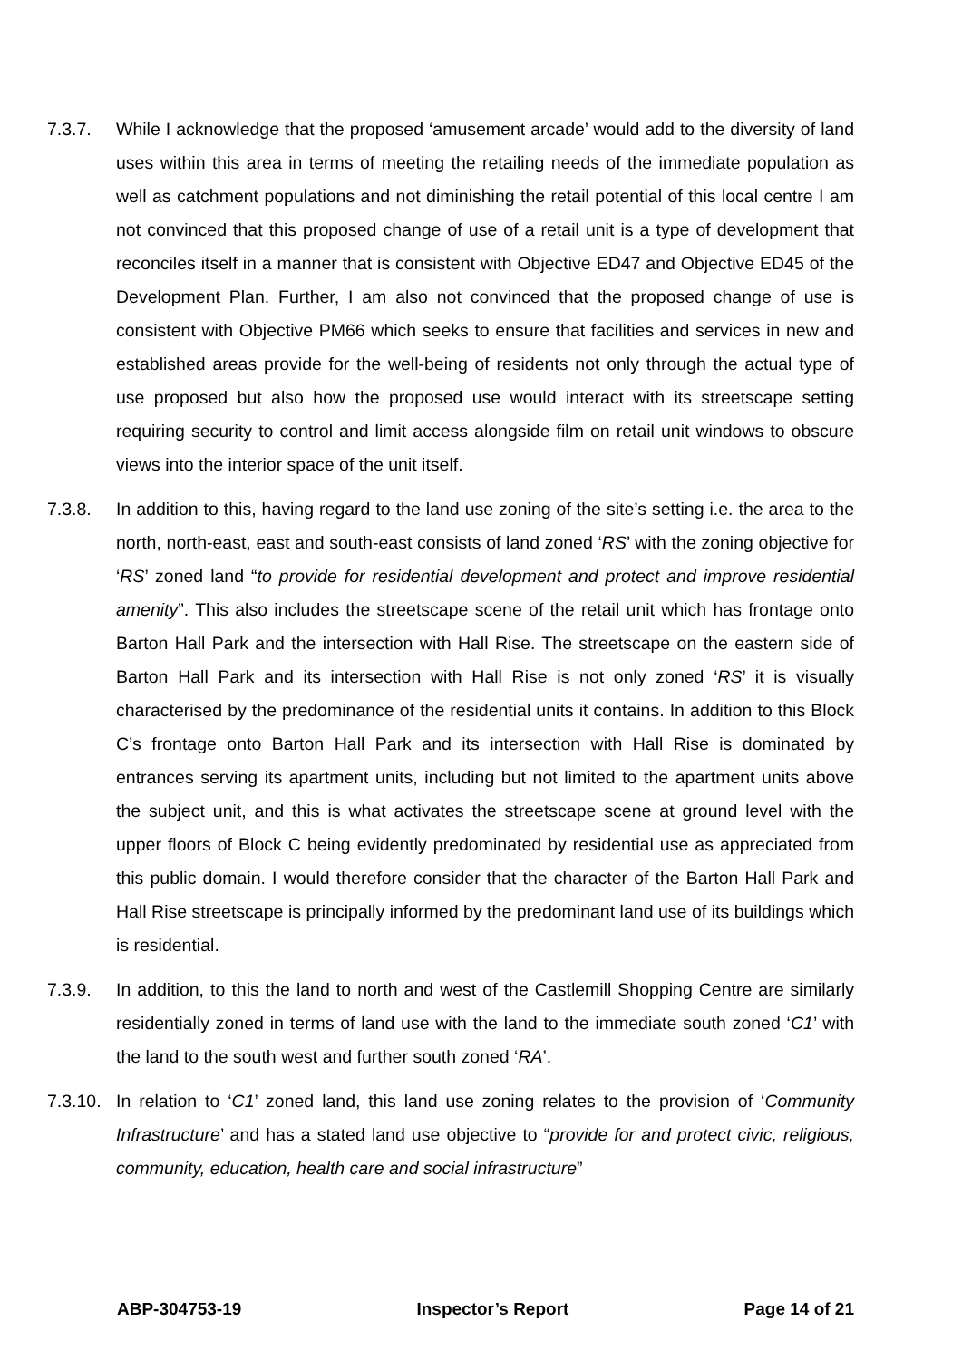7.3.7. While I acknowledge that the proposed ‘amusement arcade’ would add to the diversity of land uses within this area in terms of meeting the retailing needs of the immediate population as well as catchment populations and not diminishing the retail potential of this local centre I am not convinced that this proposed change of use of a retail unit is a type of development that reconciles itself in a manner that is consistent with Objective ED47 and Objective ED45 of the Development Plan. Further, I am also not convinced that the proposed change of use is consistent with Objective PM66 which seeks to ensure that facilities and services in new and established areas provide for the well-being of residents not only through the actual type of use proposed but also how the proposed use would interact with its streetscape setting requiring security to control and limit access alongside film on retail unit windows to obscure views into the interior space of the unit itself.
7.3.8. In addition to this, having regard to the land use zoning of the site’s setting i.e. the area to the north, north-east, east and south-east consists of land zoned ‘RS’ with the zoning objective for ‘RS’ zoned land “to provide for residential development and protect and improve residential amenity”. This also includes the streetscape scene of the retail unit which has frontage onto Barton Hall Park and the intersection with Hall Rise. The streetscape on the eastern side of Barton Hall Park and its intersection with Hall Rise is not only zoned ‘RS’ it is visually characterised by the predominance of the residential units it contains. In addition to this Block C’s frontage onto Barton Hall Park and its intersection with Hall Rise is dominated by entrances serving its apartment units, including but not limited to the apartment units above the subject unit, and this is what activates the streetscape scene at ground level with the upper floors of Block C being evidently predominated by residential use as appreciated from this public domain. I would therefore consider that the character of the Barton Hall Park and Hall Rise streetscape is principally informed by the predominant land use of its buildings which is residential.
7.3.9. In addition, to this the land to north and west of the Castlemill Shopping Centre are similarly residentially zoned in terms of land use with the land to the immediate south zoned ‘C1’ with the land to the south west and further south zoned ‘RA’.
7.3.10.
In relation to ‘C1’ zoned land, this land use zoning relates to the provision of ‘Community Infrastructure’ and has a stated land use objective to “provide for and protect civic, religious, community, education, health care and social infrastructure”
ABP-304753-19 Inspector’s Report Page 14 of 21